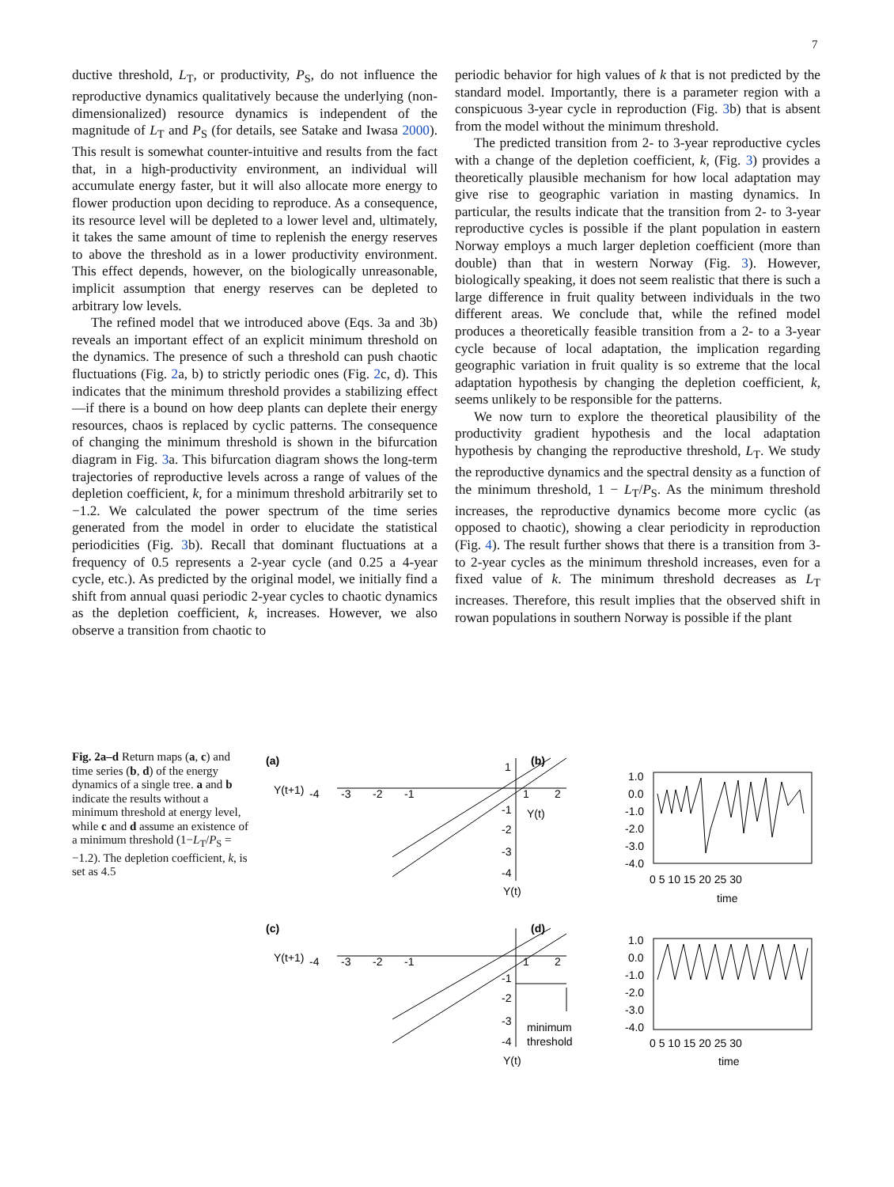7
ductive threshold, L<sub>T</sub>, or productivity, P<sub>S</sub>, do not influence the reproductive dynamics qualitatively because the underlying (non-dimensionalized) resource dynamics is independent of the magnitude of L<sub>T</sub> and P<sub>S</sub> (for details, see Satake and Iwasa 2000). This result is somewhat counter-intuitive and results from the fact that, in a high-productivity environment, an individual will accumulate energy faster, but it will also allocate more energy to flower production upon deciding to reproduce. As a consequence, its resource level will be depleted to a lower level and, ultimately, it takes the same amount of time to replenish the energy reserves to above the threshold as in a lower productivity environment. This effect depends, however, on the biologically unreasonable, implicit assumption that energy reserves can be depleted to arbitrary low levels.
The refined model that we introduced above (Eqs. 3a and 3b) reveals an important effect of an explicit minimum threshold on the dynamics. The presence of such a threshold can push chaotic fluctuations (Fig. 2a, b) to strictly periodic ones (Fig. 2c, d). This indicates that the minimum threshold provides a stabilizing effect—if there is a bound on how deep plants can deplete their energy resources, chaos is replaced by cyclic patterns. The consequence of changing the minimum threshold is shown in the bifurcation diagram in Fig. 3a. This bifurcation diagram shows the long-term trajectories of reproductive levels across a range of values of the depletion coefficient, k, for a minimum threshold arbitrarily set to −1.2. We calculated the power spectrum of the time series generated from the model in order to elucidate the statistical periodicities (Fig. 3b). Recall that dominant fluctuations at a frequency of 0.5 represents a 2-year cycle (and 0.25 a 4-year cycle, etc.). As predicted by the original model, we initially find a shift from annual quasi periodic 2-year cycles to chaotic dynamics as the depletion coefficient, k, increases. However, we also observe a transition from chaotic to
periodic behavior for high values of k that is not predicted by the standard model. Importantly, there is a parameter region with a conspicuous 3-year cycle in reproduction (Fig. 3b) that is absent from the model without the minimum threshold.
The predicted transition from 2- to 3-year reproductive cycles with a change of the depletion coefficient, k, (Fig. 3) provides a theoretically plausible mechanism for how local adaptation may give rise to geographic variation in masting dynamics. In particular, the results indicate that the transition from 2- to 3-year reproductive cycles is possible if the plant population in eastern Norway employs a much larger depletion coefficient (more than double) than that in western Norway (Fig. 3). However, biologically speaking, it does not seem realistic that there is such a large difference in fruit quality between individuals in the two different areas. We conclude that, while the refined model produces a theoretically feasible transition from a 2- to a 3-year cycle because of local adaptation, the implication regarding geographic variation in fruit quality is so extreme that the local adaptation hypothesis by changing the depletion coefficient, k, seems unlikely to be responsible for the patterns.
We now turn to explore the theoretical plausibility of the productivity gradient hypothesis and the local adaptation hypothesis by changing the reproductive threshold, L<sub>T</sub>. We study the reproductive dynamics and the spectral density as a function of the minimum threshold, 1 − L<sub>T</sub>/P<sub>S</sub>. As the minimum threshold increases, the reproductive dynamics become more cyclic (as opposed to chaotic), showing a clear periodicity in reproduction (Fig. 4). The result further shows that there is a transition from 3- to 2-year cycles as the minimum threshold increases, even for a fixed value of k. The minimum threshold decreases as L<sub>T</sub> increases. Therefore, this result implies that the observed shift in rowan populations in southern Norway is possible if the plant
Fig. 2a–d Return maps (a, c) and time series (b, d) of the energy dynamics of a single tree. a and b indicate the results without a minimum threshold at energy level, while c and d assume an existence of a minimum threshold (1−L<sub>T</sub>/P<sub>S</sub> = −1.2). The depletion coefficient, k, is set as 4.5
(a)
Y(t+1)
-4
-3
-2
-1
1
2
1
-1
-2
-3
-4
Y(t)
(b)
1.0
0.0
-1.0
-2.0
-3.0
-4.0
Y(t)
0 5 10 15 20 25 30
time
(c)
Y(t+1)
-4
-3
-2
-1
1
2
-1
-2
-3
-4
minimum
threshold
Y(t)
(d)
1.0
0.0
-1.0
-2.0
-3.0
-4.0
0 5 10 15 20 25 30
time